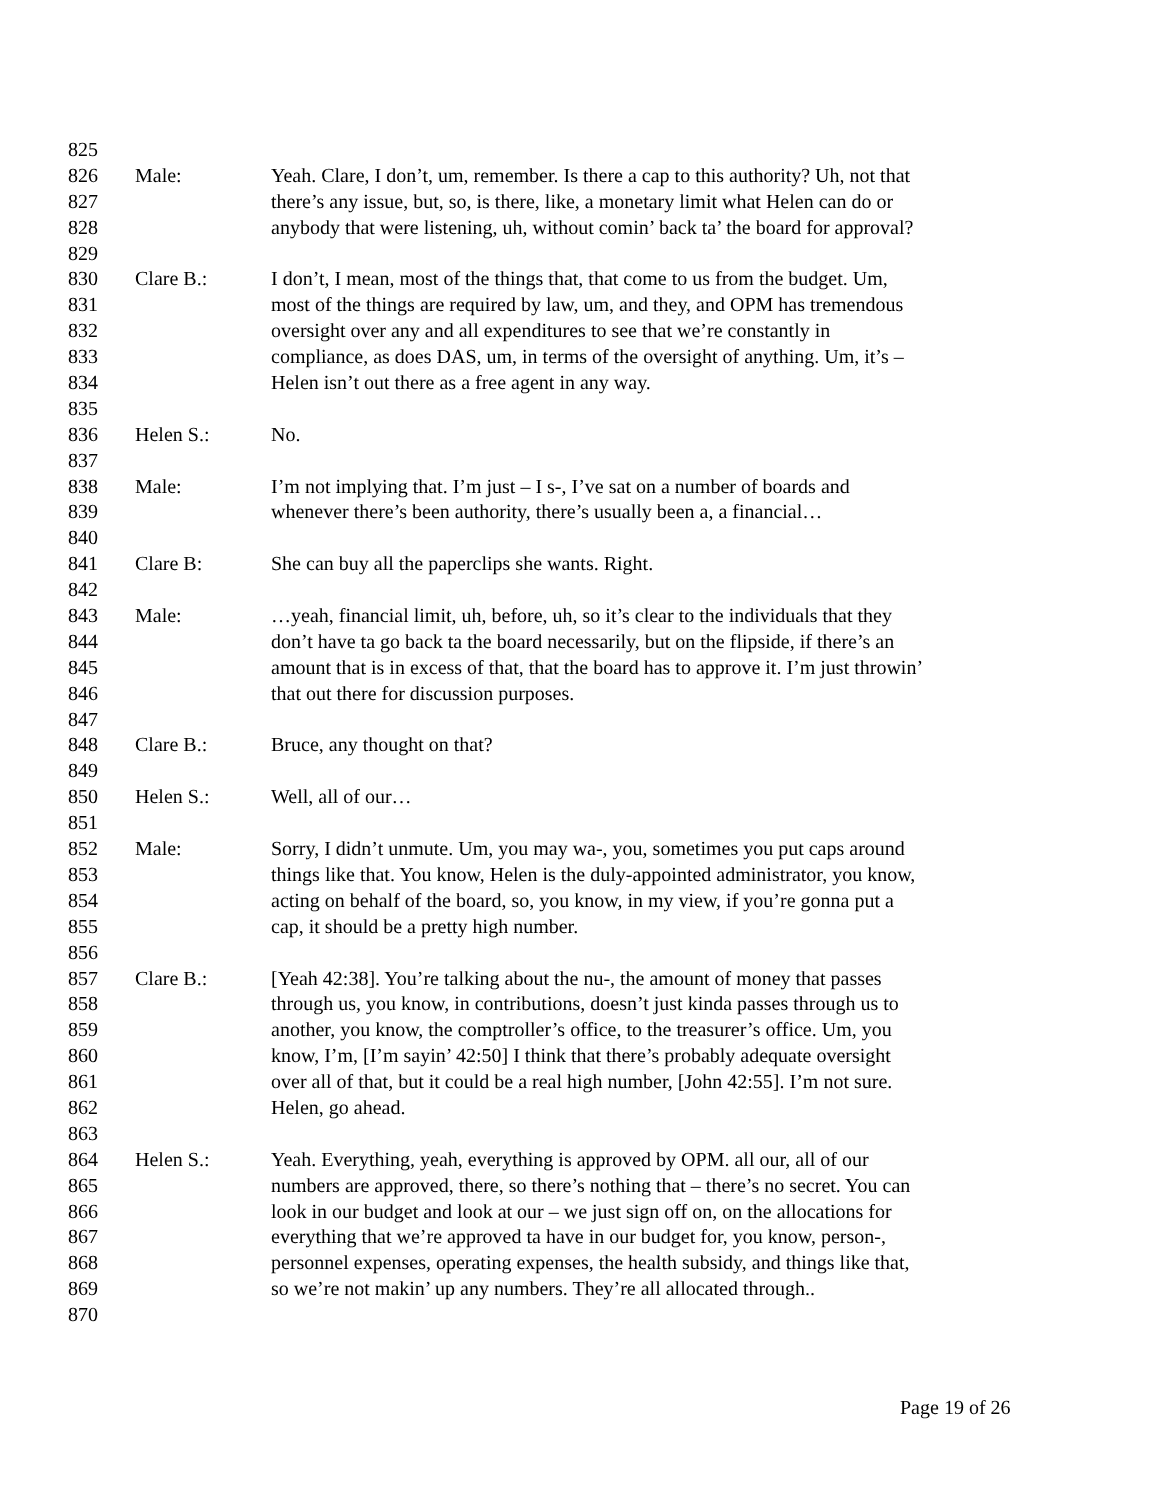825
826 Male: Yeah. Clare, I don’t, um, remember. Is there a cap to this authority? Uh, not that
827 there’s any issue, but, so, is there, like, a monetary limit what Helen can do or
828 anybody that were listening, uh, without comin’ back ta’ the board for approval?
829
830 Clare B.: I don’t, I mean, most of the things that, that come to us from the budget. Um,
831 most of the things are required by law, um, and they, and OPM has tremendous
832 oversight over any and all expenditures to see that we’re constantly in
833 compliance, as does DAS, um, in terms of the oversight of anything. Um, it’s –
834 Helen isn’t out there as a free agent in any way.
835
836 Helen S.: No.
837
838 Male: I’m not implying that. I’m just – I s-, I’ve sat on a number of boards and
839 whenever there’s been authority, there’s usually been a, a financial…
840
841 Clare B: She can buy all the paperclips she wants. Right.
842
843 Male: …yeah, financial limit, uh, before, uh, so it’s clear to the individuals that they
844 don’t have ta go back ta the board necessarily, but on the flipside, if there’s an
845 amount that is in excess of that, that the board has to approve it. I’m just throwin’
846 that out there for discussion purposes.
847
848 Clare B.: Bruce, any thought on that?
849
850 Helen S.: Well, all of our…
851
852 Male: Sorry, I didn’t unmute. Um, you may wa-, you, sometimes you put caps around
853 things like that. You know, Helen is the duly-appointed administrator, you know,
854 acting on behalf of the board, so, you know, in my view, if you’re gonna put a
855 cap, it should be a pretty high number.
856
857 Clare B.: [Yeah 42:38]. You’re talking about the nu-, the amount of money that passes
858 through us, you know, in contributions, doesn’t just kinda passes through us to
859 another, you know, the comptroller’s office, to the treasurer’s office. Um, you
860 know, I’m, [I’m sayin’ 42:50] I think that there’s probably adequate oversight
861 over all of that, but it could be a real high number, [John 42:55]. I’m not sure.
862 Helen, go ahead.
863
864 Helen S.: Yeah. Everything, yeah, everything is approved by OPM. all our, all of our
865 numbers are approved, there, so there’s nothing that – there’s no secret. You can
866 look in our budget and look at our – we just sign off on, on the allocations for
867 everything that we’re approved ta have in our budget for, you know, person-,
868 personnel expenses, operating expenses, the health subsidy, and things like that,
869 so we’re not makin’ up any numbers. They’re all allocated through..
870
Page 19 of 26